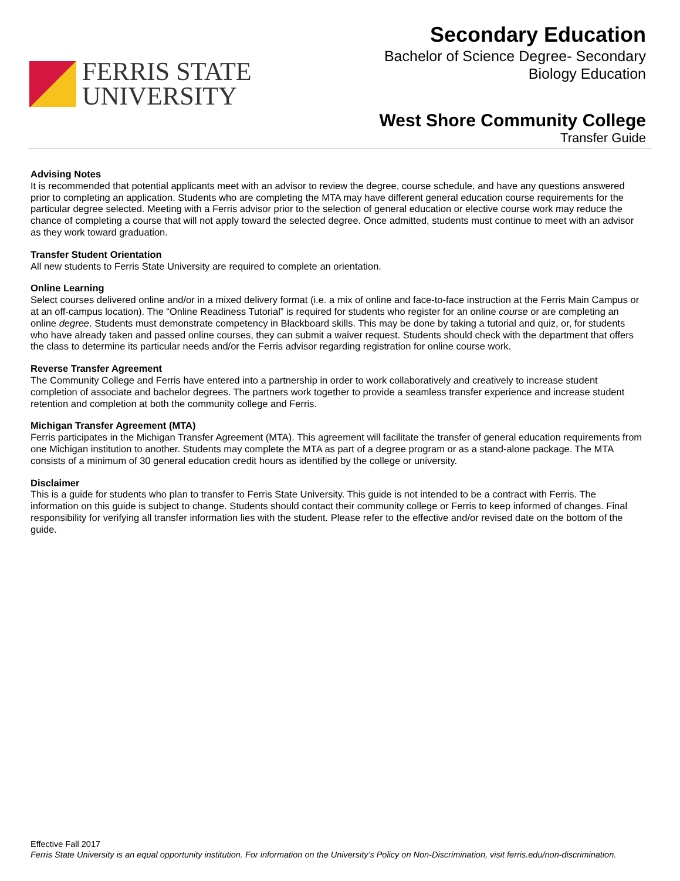FERRIS STATE
UNIVERSITY
Secondary Education
Bachelor of Science Degree- Secondary
Biology Education
West Shore Community College
Transfer Guide
Advising Notes
It is recommended that potential applicants meet with an advisor to review the degree, course schedule, and have any questions answered prior to completing an application. Students who are completing the MTA may have different general education course requirements for the particular degree selected. Meeting with a Ferris advisor prior to the selection of general education or elective course work may reduce the chance of completing a course that will not apply toward the selected degree. Once admitted, students must continue to meet with an advisor as they work toward graduation.
Transfer Student Orientation
All new students to Ferris State University are required to complete an orientation.
Online Learning
Select courses delivered online and/or in a mixed delivery format (i.e. a mix of online and face-to-face instruction at the Ferris Main Campus or at an off-campus location). The “Online Readiness Tutorial” is required for students who register for an online course or are completing an online degree. Students must demonstrate competency in Blackboard skills. This may be done by taking a tutorial and quiz, or, for students who have already taken and passed online courses, they can submit a waiver request. Students should check with the department that offers the class to determine its particular needs and/or the Ferris advisor regarding registration for online course work.
Reverse Transfer Agreement
The Community College and Ferris have entered into a partnership in order to work collaboratively and creatively to increase student completion of associate and bachelor degrees. The partners work together to provide a seamless transfer experience and increase student retention and completion at both the community college and Ferris.
Michigan Transfer Agreement (MTA)
Ferris participates in the Michigan Transfer Agreement (MTA). This agreement will facilitate the transfer of general education requirements from one Michigan institution to another. Students may complete the MTA as part of a degree program or as a stand-alone package. The MTA consists of a minimum of 30 general education credit hours as identified by the college or university.
Disclaimer
This is a guide for students who plan to transfer to Ferris State University. This guide is not intended to be a contract with Ferris. The information on this guide is subject to change. Students should contact their community college or Ferris to keep informed of changes. Final responsibility for verifying all transfer information lies with the student. Please refer to the effective and/or revised date on the bottom of the guide.
Effective Fall 2017
Ferris State University is an equal opportunity institution. For information on the University’s Policy on Non-Discrimination, visit ferris.edu/non-discrimination.